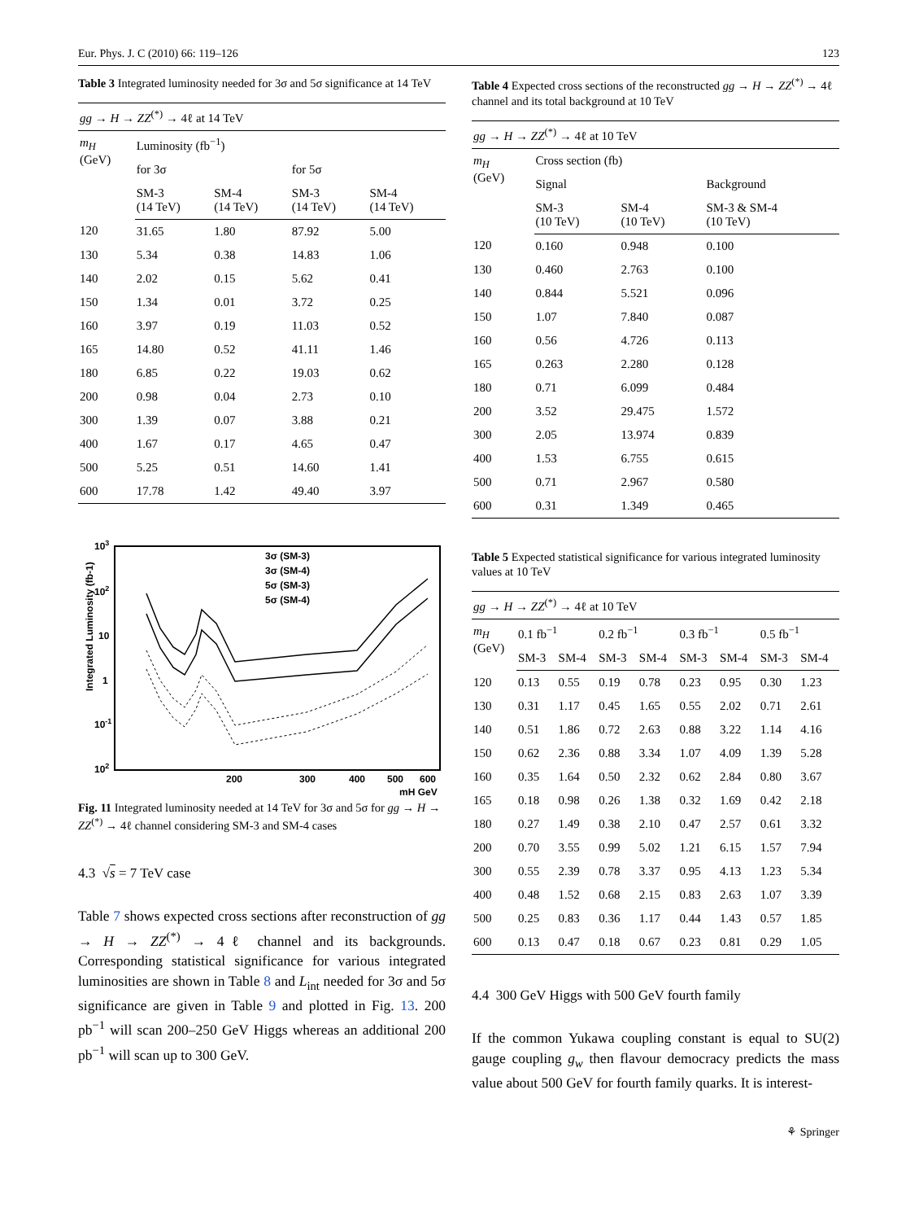Eur. Phys. J. C (2010) 66: 119–126 123
Table 3 Integrated luminosity needed for 3σ and 5σ significance at 14 TeV
| gg → H → ZZ<sup>(*)</sup> → 4ℓ at 14 TeV | | | | |
| m<sub>H</sub> (GeV) | Luminosity (fb<sup>−1</sup>) | | | |
| | for 3σ | | for 5σ | |
| | SM-3 (14 TeV) | SM-4 (14 TeV) | SM-3 (14 TeV) | SM-4 (14 TeV) |
| 120 | 31.65 | 1.80 | 87.92 | 5.00 |
| 130 | 5.34 | 0.38 | 14.83 | 1.06 |
| 140 | 2.02 | 0.15 | 5.62 | 0.41 |
| 150 | 1.34 | 0.01 | 3.72 | 0.25 |
| 160 | 3.97 | 0.19 | 11.03 | 0.52 |
| 165 | 14.80 | 0.52 | 41.11 | 1.46 |
| 180 | 6.85 | 0.22 | 19.03 | 0.62 |
| 200 | 0.98 | 0.04 | 2.73 | 0.10 |
| 300 | 1.39 | 0.07 | 3.88 | 0.21 |
| 400 | 1.67 | 0.17 | 4.65 | 0.47 |
| 500 | 5.25 | 0.51 | 14.60 | 1.41 |
| 600 | 17.78 | 1.42 | 49.40 | 3.97 |
103
102
10
1
10-1
102
Integrated Luminosity (fb-1)
200
300
400
500
600
mH GeV
3σ (SM-3)
3σ (SM-4)
5σ (SM-3)
5σ (SM-4)
Fig. 11 Integrated luminosity needed at 14 TeV for 3σ and 5σ for gg → H → ZZ<sup>(*)</sup> → 4ℓ channel considering SM-3 and SM-4 cases
4.3 √s = 7 TeV case
Table 7 shows expected cross sections after reconstruction of gg → H → ZZ<sup>(*)</sup> → 4ℓ channel and its backgrounds. Corresponding statistical significance for various integrated luminosities are shown in Table 8 and L<sub>int</sub> needed for 3σ and 5σ significance are given in Table 9 and plotted in Fig. 13. 200 pb<sup>−1</sup> will scan 200–250 GeV Higgs whereas an additional 200 pb<sup>−1</sup> will scan up to 300 GeV.
Table 4 Expected cross sections of the reconstructed gg → H → ZZ<sup>(*)</sup> → 4ℓ channel and its total background at 10 TeV
| gg → H → ZZ<sup>(*)</sup> → 4ℓ at 10 TeV | | | |
| m<sub>H</sub> (GeV) | Cross section (fb) | | |
| | Signal | | Background |
| | SM-3 (10 TeV) | SM-4 (10 TeV) | SM-3 & SM-4 (10 TeV) |
| 120 | 0.160 | 0.948 | 0.100 |
| 130 | 0.460 | 2.763 | 0.100 |
| 140 | 0.844 | 5.521 | 0.096 |
| 150 | 1.07 | 7.840 | 0.087 |
| 160 | 0.56 | 4.726 | 0.113 |
| 165 | 0.263 | 2.280 | 0.128 |
| 180 | 0.71 | 6.099 | 0.484 |
| 200 | 3.52 | 29.475 | 1.572 |
| 300 | 2.05 | 13.974 | 0.839 |
| 400 | 1.53 | 6.755 | 0.615 |
| 500 | 0.71 | 2.967 | 0.580 |
| 600 | 0.31 | 1.349 | 0.465 |
Table 5 Expected statistical significance for various integrated luminosity values at 10 TeV
| gg → H → ZZ<sup>(*)</sup> → 4ℓ at 10 TeV | | | | | | | | |
| m<sub>H</sub> (GeV) | 0.1 fb<sup>−1</sup> | | 0.2 fb<sup>−1</sup> | | 0.3 fb<sup>−1</sup> | | 0.5 fb<sup>−1</sup> | |
| | SM-3 | SM-4 | SM-3 | SM-4 | SM-3 | SM-4 | SM-3 | SM-4 |
| 120 | 0.13 | 0.55 | 0.19 | 0.78 | 0.23 | 0.95 | 0.30 | 1.23 |
| 130 | 0.31 | 1.17 | 0.45 | 1.65 | 0.55 | 2.02 | 0.71 | 2.61 |
| 140 | 0.51 | 1.86 | 0.72 | 2.63 | 0.88 | 3.22 | 1.14 | 4.16 |
| 150 | 0.62 | 2.36 | 0.88 | 3.34 | 1.07 | 4.09 | 1.39 | 5.28 |
| 160 | 0.35 | 1.64 | 0.50 | 2.32 | 0.62 | 2.84 | 0.80 | 3.67 |
| 165 | 0.18 | 0.98 | 0.26 | 1.38 | 0.32 | 1.69 | 0.42 | 2.18 |
| 180 | 0.27 | 1.49 | 0.38 | 2.10 | 0.47 | 2.57 | 0.61 | 3.32 |
| 200 | 0.70 | 3.55 | 0.99 | 5.02 | 1.21 | 6.15 | 1.57 | 7.94 |
| 300 | 0.55 | 2.39 | 0.78 | 3.37 | 0.95 | 4.13 | 1.23 | 5.34 |
| 400 | 0.48 | 1.52 | 0.68 | 2.15 | 0.83 | 2.63 | 1.07 | 3.39 |
| 500 | 0.25 | 0.83 | 0.36 | 1.17 | 0.44 | 1.43 | 0.57 | 1.85 |
| 600 | 0.13 | 0.47 | 0.18 | 0.67 | 0.23 | 0.81 | 0.29 | 1.05 |
4.4 300 GeV Higgs with 500 GeV fourth family
If the common Yukawa coupling constant is equal to SU(2) gauge coupling g<sub>w</sub> then flavour democracy predicts the mass value about 500 GeV for fourth family quarks. It is interest-
⚘ Springer